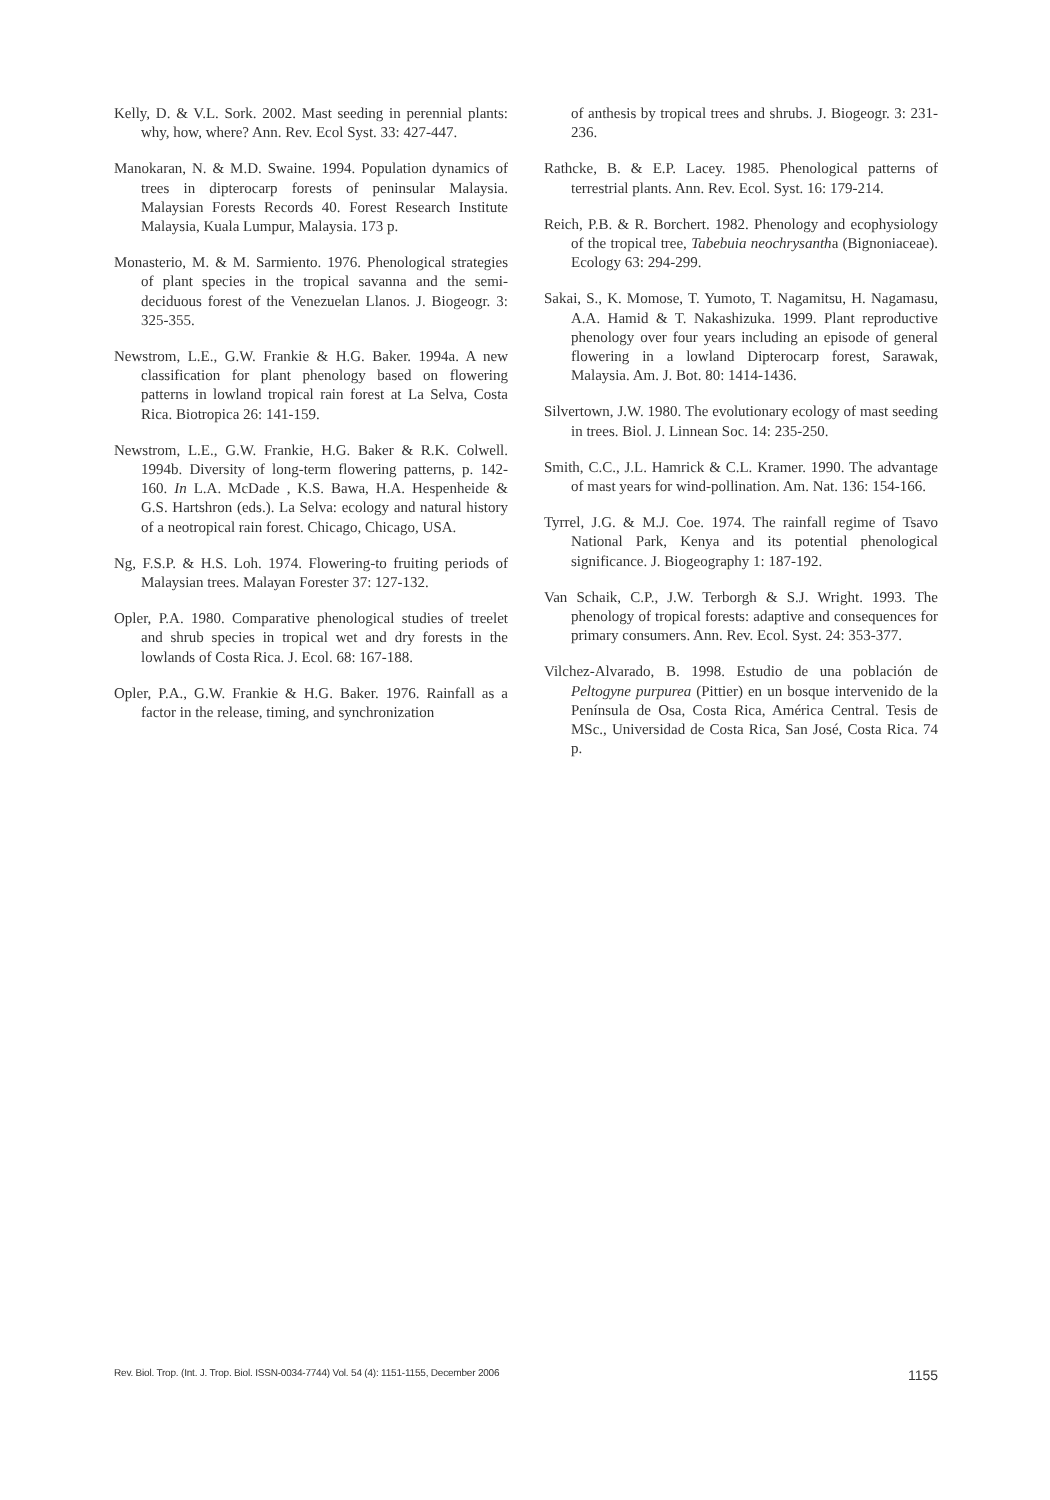Kelly, D. & V.L. Sork. 2002. Mast seeding in perennial plants: why, how, where? Ann. Rev. Ecol Syst. 33: 427-447.
Manokaran, N. & M.D. Swaine. 1994. Population dynamics of trees in dipterocarp forests of peninsular Malaysia. Malaysian Forests Records 40. Forest Research Institute Malaysia, Kuala Lumpur, Malaysia. 173 p.
Monasterio, M. & M. Sarmiento. 1976. Phenological strategies of plant species in the tropical savanna and the semi-deciduous forest of the Venezuelan Llanos. J. Biogeogr. 3: 325-355.
Newstrom, L.E., G.W. Frankie & H.G. Baker. 1994a. A new classification for plant phenology based on flowering patterns in lowland tropical rain forest at La Selva, Costa Rica. Biotropica 26: 141-159.
Newstrom, L.E., G.W. Frankie, H.G. Baker & R.K. Colwell. 1994b. Diversity of long-term flowering patterns, p. 142-160. In L.A. McDade , K.S. Bawa, H.A. Hespenheide & G.S. Hartshron (eds.). La Selva: ecology and natural history of a neotropical rain forest. Chicago, Chicago, USA.
Ng, F.S.P. & H.S. Loh. 1974. Flowering-to fruiting periods of Malaysian trees. Malayan Forester 37: 127-132.
Opler, P.A. 1980. Comparative phenological studies of treelet and shrub species in tropical wet and dry forests in the lowlands of Costa Rica. J. Ecol. 68: 167-188.
Opler, P.A., G.W. Frankie & H.G. Baker. 1976. Rainfall as a factor in the release, timing, and synchronization
of anthesis by tropical trees and shrubs. J. Biogeogr. 3: 231-236.
Rathcke, B. & E.P. Lacey. 1985. Phenological patterns of terrestrial plants. Ann. Rev. Ecol. Syst. 16: 179-214.
Reich, P.B. & R. Borchert. 1982. Phenology and ecophysiology of the tropical tree, Tabebuia neochrysantha (Bignoniaceae). Ecology 63: 294-299.
Sakai, S., K. Momose, T. Yumoto, T. Nagamitsu, H. Nagamasu, A.A. Hamid & T. Nakashizuka. 1999. Plant reproductive phenology over four years including an episode of general flowering in a lowland Dipterocarp forest, Sarawak, Malaysia. Am. J. Bot. 80: 1414-1436.
Silvertown, J.W. 1980. The evolutionary ecology of mast seeding in trees. Biol. J. Linnean Soc. 14: 235-250.
Smith, C.C., J.L. Hamrick & C.L. Kramer. 1990. The advantage of mast years for wind-pollination. Am. Nat. 136: 154-166.
Tyrrel, J.G. & M.J. Coe. 1974. The rainfall regime of Tsavo National Park, Kenya and its potential phenological significance. J. Biogeography 1: 187-192.
Van Schaik, C.P., J.W. Terborgh & S.J. Wright. 1993. The phenology of tropical forests: adaptive and consequences for primary consumers. Ann. Rev. Ecol. Syst. 24: 353-377.
Vilchez-Alvarado, B. 1998. Estudio de una población de Peltogyne purpurea (Pittier) en un bosque intervenido de la Península de Osa, Costa Rica, América Central. Tesis de MSc., Universidad de Costa Rica, San José, Costa Rica. 74 p.
Rev. Biol. Trop. (Int. J. Trop. Biol. ISSN-0034-7744) Vol. 54 (4): 1151-1155, December 2006 1155